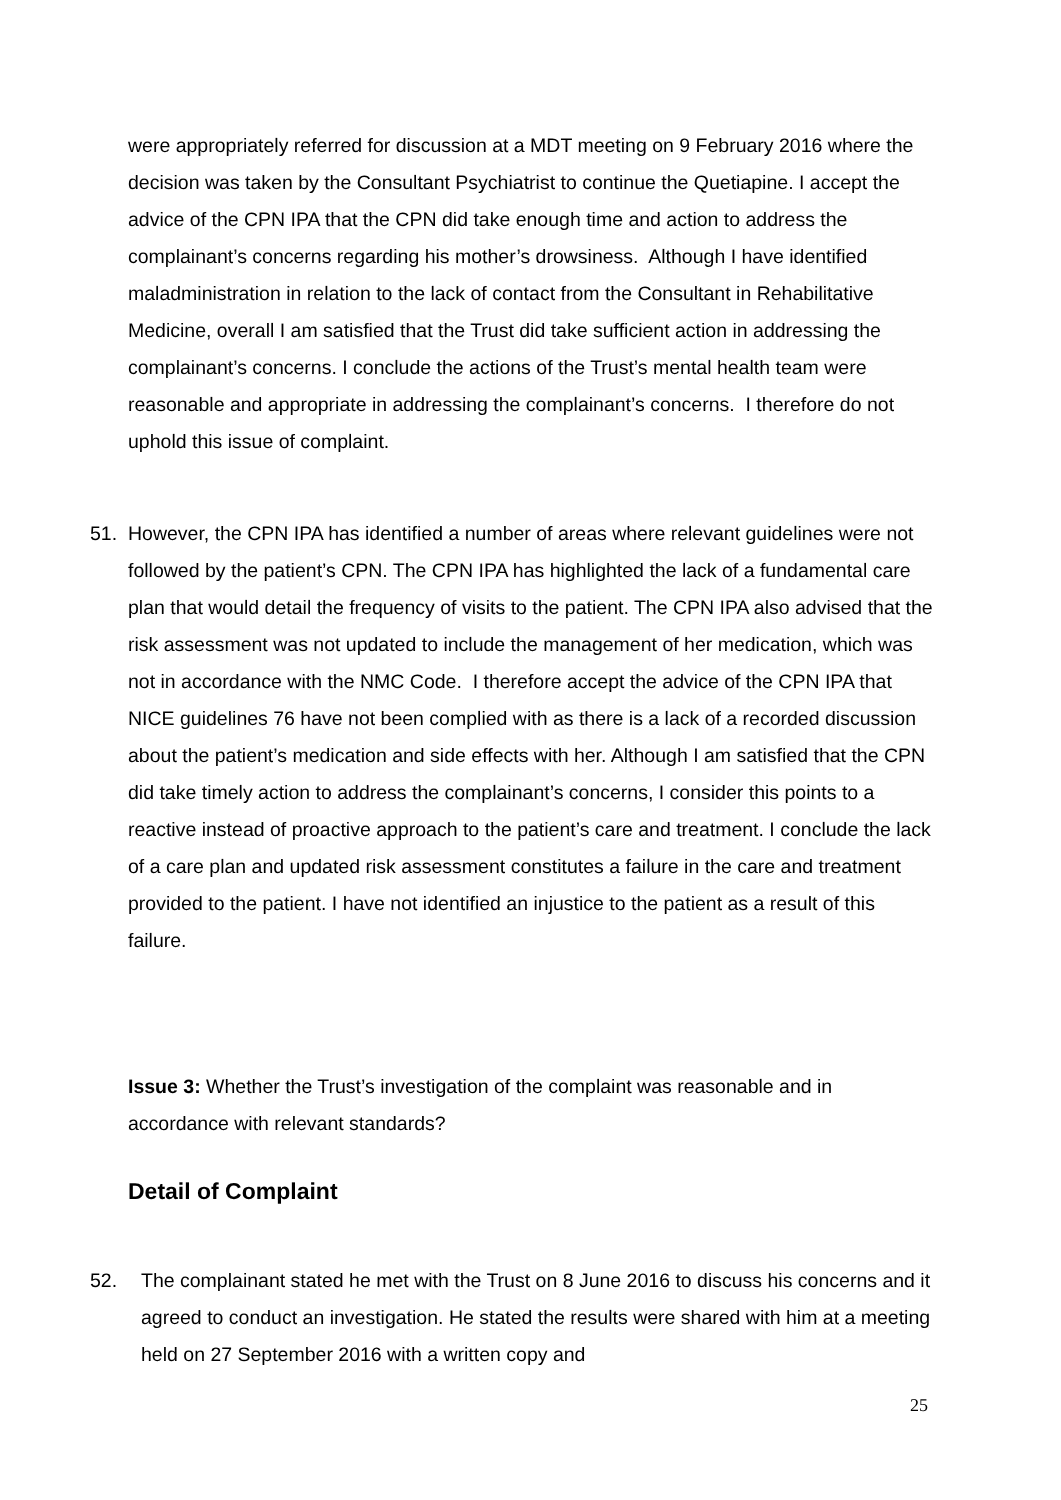were appropriately referred for discussion at a MDT meeting on 9 February 2016 where the decision was taken by the Consultant Psychiatrist to continue the Quetiapine. I accept the advice of the CPN IPA that the CPN did take enough time and action to address the complainant’s concerns regarding his mother’s drowsiness. Although I have identified maladministration in relation to the lack of contact from the Consultant in Rehabilitative Medicine, overall I am satisfied that the Trust did take sufficient action in addressing the complainant’s concerns. I conclude the actions of the Trust’s mental health team were reasonable and appropriate in addressing the complainant’s concerns. I therefore do not uphold this issue of complaint.
51. However, the CPN IPA has identified a number of areas where relevant guidelines were not followed by the patient’s CPN. The CPN IPA has highlighted the lack of a fundamental care plan that would detail the frequency of visits to the patient. The CPN IPA also advised that the risk assessment was not updated to include the management of her medication, which was not in accordance with the NMC Code. I therefore accept the advice of the CPN IPA that NICE guidelines 76 have not been complied with as there is a lack of a recorded discussion about the patient’s medication and side effects with her. Although I am satisfied that the CPN did take timely action to address the complainant’s concerns, I consider this points to a reactive instead of proactive approach to the patient’s care and treatment. I conclude the lack of a care plan and updated risk assessment constitutes a failure in the care and treatment provided to the patient. I have not identified an injustice to the patient as a result of this failure.
Issue 3: Whether the Trust’s investigation of the complaint was reasonable and in accordance with relevant standards?
Detail of Complaint
52. The complainant stated he met with the Trust on 8 June 2016 to discuss his concerns and it agreed to conduct an investigation. He stated the results were shared with him at a meeting held on 27 September 2016 with a written copy and
25